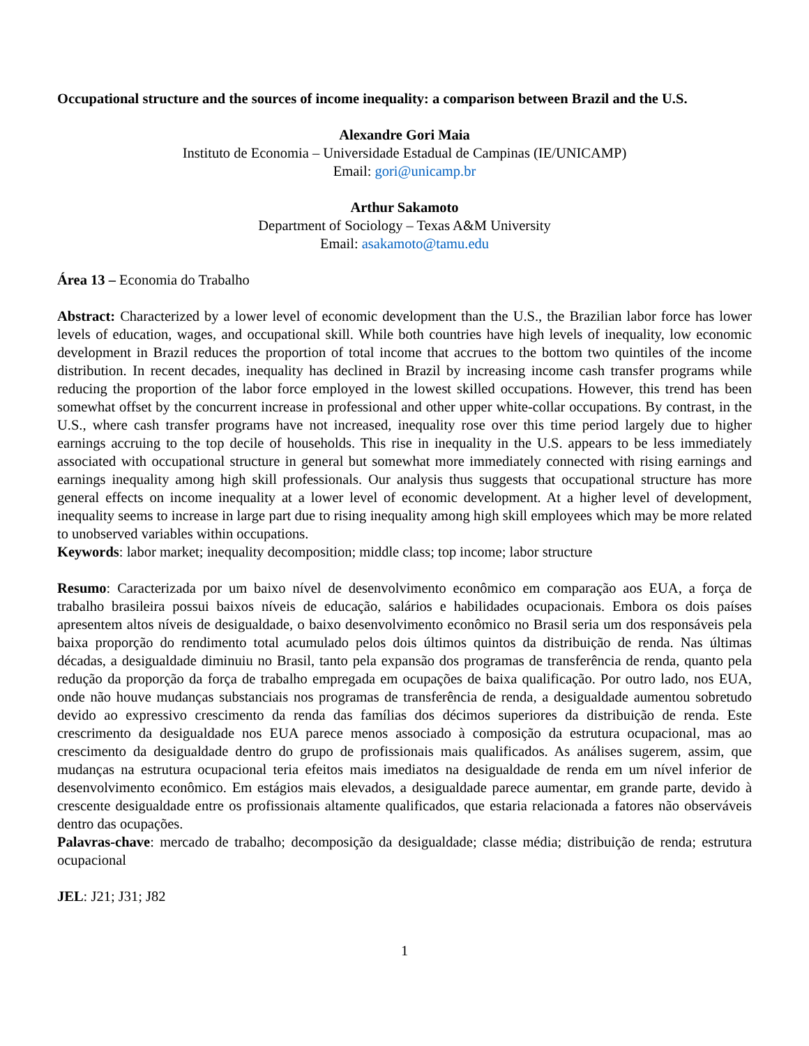Occupational structure and the sources of income inequality: a comparison between Brazil and the U.S.
Alexandre Gori Maia
Instituto de Economia – Universidade Estadual de Campinas (IE/UNICAMP)
Email: gori@unicamp.br
Arthur Sakamoto
Department of Sociology – Texas A&M University
Email: asakamoto@tamu.edu
Área 13 – Economia do Trabalho
Abstract: Characterized by a lower level of economic development than the U.S., the Brazilian labor force has lower levels of education, wages, and occupational skill. While both countries have high levels of inequality, low economic development in Brazil reduces the proportion of total income that accrues to the bottom two quintiles of the income distribution. In recent decades, inequality has declined in Brazil by increasing income cash transfer programs while reducing the proportion of the labor force employed in the lowest skilled occupations. However, this trend has been somewhat offset by the concurrent increase in professional and other upper white-collar occupations. By contrast, in the U.S., where cash transfer programs have not increased, inequality rose over this time period largely due to higher earnings accruing to the top decile of households. This rise in inequality in the U.S. appears to be less immediately associated with occupational structure in general but somewhat more immediately connected with rising earnings and earnings inequality among high skill professionals. Our analysis thus suggests that occupational structure has more general effects on income inequality at a lower level of economic development. At a higher level of development, inequality seems to increase in large part due to rising inequality among high skill employees which may be more related to unobserved variables within occupations.
Keywords: labor market; inequality decomposition; middle class; top income; labor structure
Resumo: Caracterizada por um baixo nível de desenvolvimento econômico em comparação aos EUA, a força de trabalho brasileira possui baixos níveis de educação, salários e habilidades ocupacionais. Embora os dois países apresentem altos níveis de desigualdade, o baixo desenvolvimento econômico no Brasil seria um dos responsáveis pela baixa proporção do rendimento total acumulado pelos dois últimos quintos da distribuição de renda. Nas últimas décadas, a desigualdade diminuiu no Brasil, tanto pela expansão dos programas de transferência de renda, quanto pela redução da proporção da força de trabalho empregada em ocupações de baixa qualificação. Por outro lado, nos EUA, onde não houve mudanças substanciais nos programas de transferência de renda, a desigualdade aumentou sobretudo devido ao expressivo crescimento da renda das famílias dos décimos superiores da distribuição de renda. Este crescrimento da desigualdade nos EUA parece menos associado à composição da estrutura ocupacional, mas ao crescimento da desigualdade dentro do grupo de profissionais mais qualificados. As análises sugerem, assim, que mudanças na estrutura ocupacional teria efeitos mais imediatos na desigualdade de renda em um nível inferior de desenvolvimento econômico. Em estágios mais elevados, a desigualdade parece aumentar, em grande parte, devido à crescente desigualdade entre os profissionais altamente qualificados, que estaria relacionada a fatores não observáveis dentro das ocupações.
Palavras-chave: mercado de trabalho; decomposição da desigualdade; classe média; distribuição de renda; estrutura ocupacional
JEL: J21; J31; J82
1